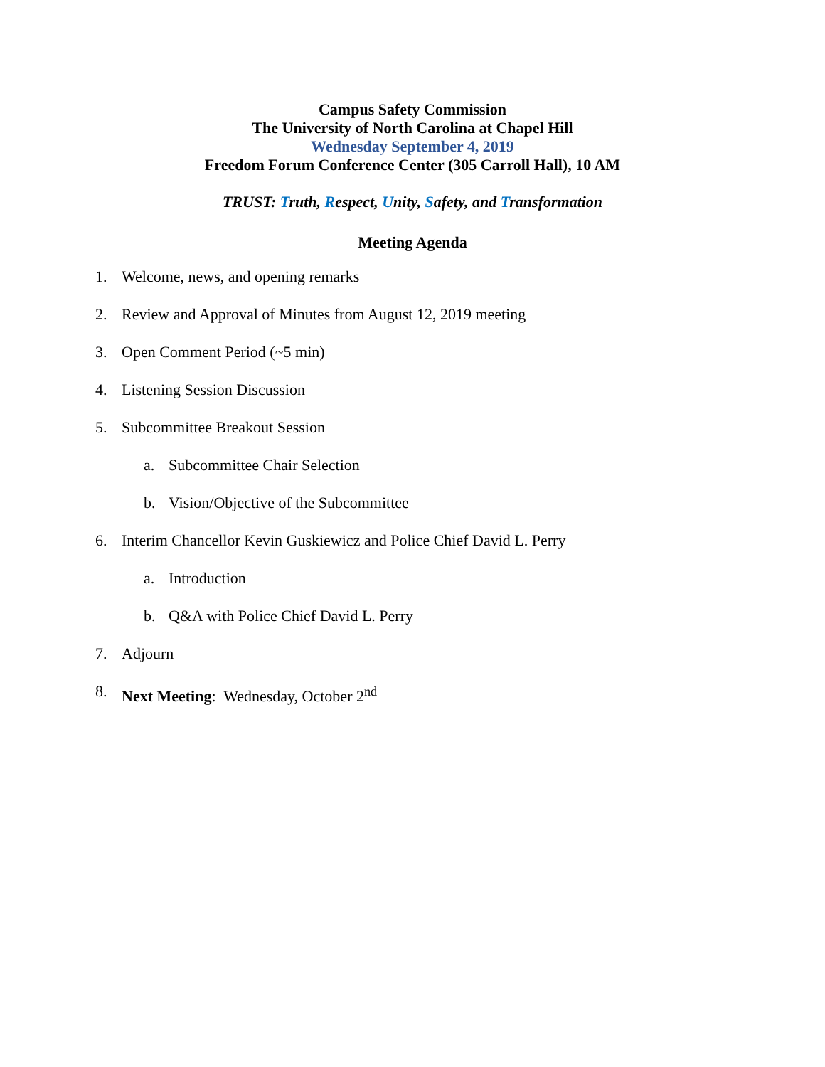Campus Safety Commission
The University of North Carolina at Chapel Hill
Wednesday September 4, 2019
Freedom Forum Conference Center (305 Carroll Hall), 10 AM
TRUST: Truth, Respect, Unity, Safety, and Transformation
Meeting Agenda
1. Welcome, news, and opening remarks
2. Review and Approval of Minutes from August 12, 2019 meeting
3. Open Comment Period (~5 min)
4. Listening Session Discussion
5. Subcommittee Breakout Session
a. Subcommittee Chair Selection
b. Vision/Objective of the Subcommittee
6. Interim Chancellor Kevin Guskiewicz and Police Chief David L. Perry
a. Introduction
b. Q&A with Police Chief David L. Perry
7. Adjourn
8. Next Meeting: Wednesday, October 2<sup>nd</sup>